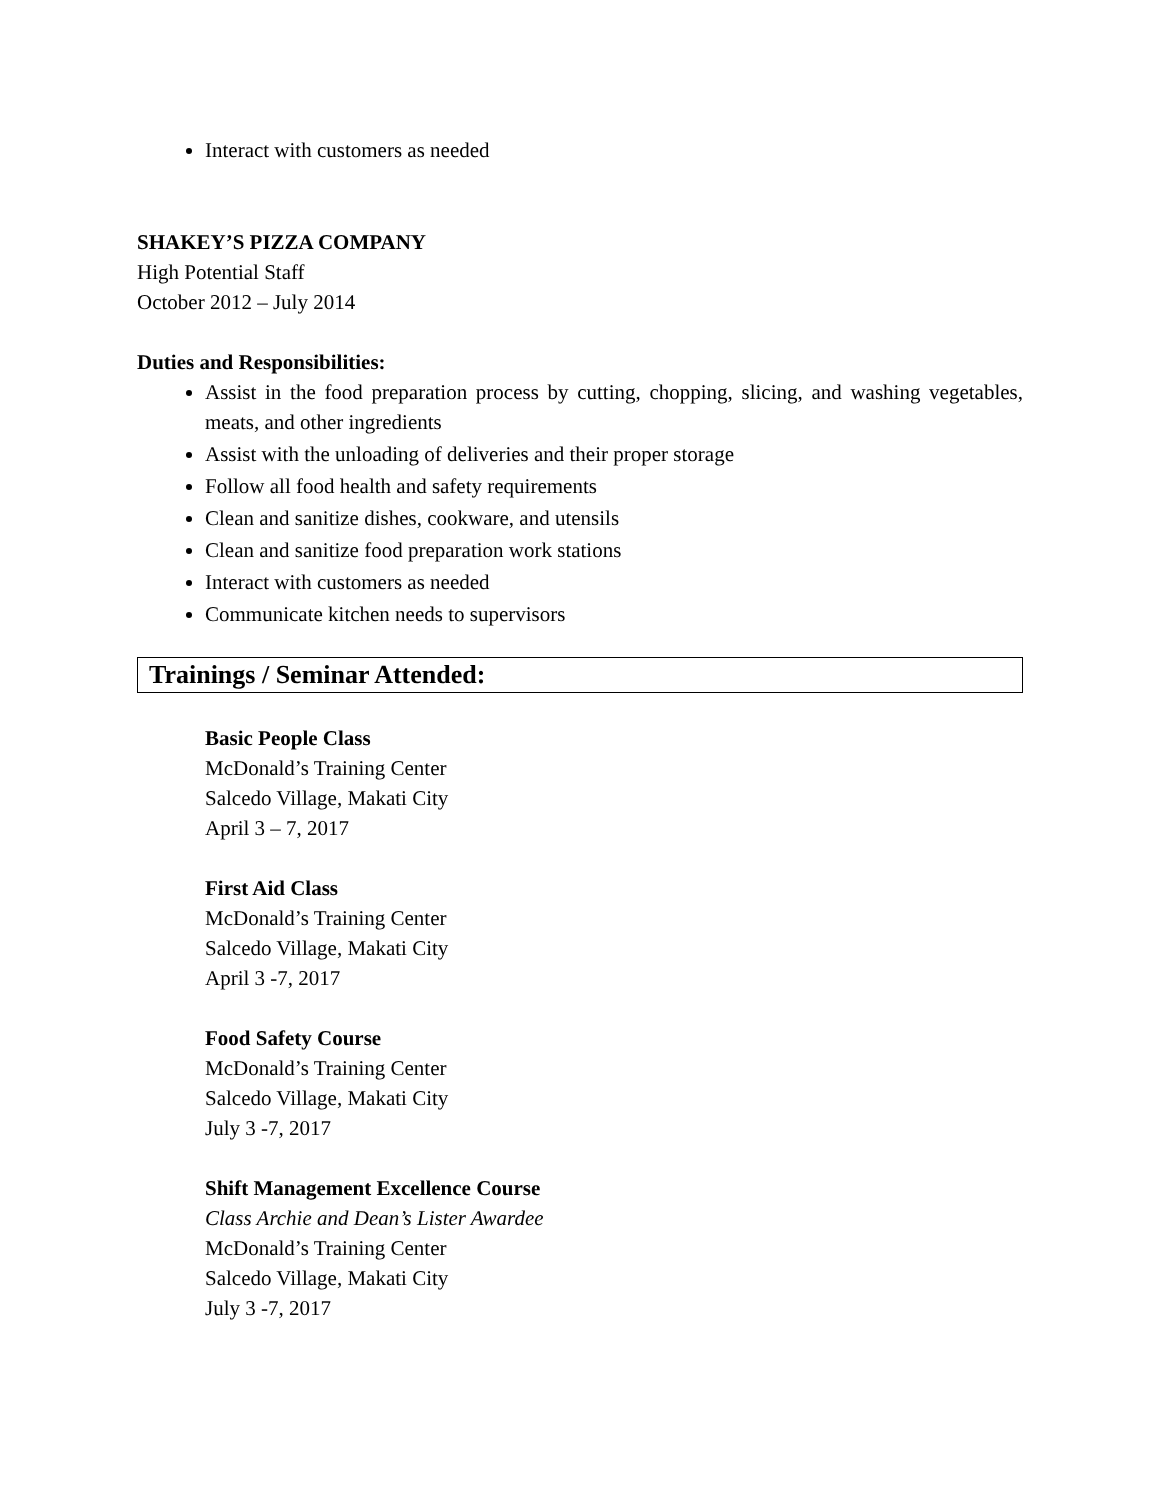Interact with customers as needed
SHAKEY’S PIZZA COMPANY
High Potential Staff
October 2012 – July 2014
Duties and Responsibilities:
Assist in the food preparation process by cutting, chopping, slicing, and washing vegetables, meats, and other ingredients
Assist with the unloading of deliveries and their proper storage
Follow all food health and safety requirements
Clean and sanitize dishes, cookware, and utensils
Clean and sanitize food preparation work stations
Interact with customers as needed
Communicate kitchen needs to supervisors
Trainings / Seminar Attended:
Basic People Class
McDonald’s Training Center
Salcedo Village, Makati City
April 3 – 7, 2017
First Aid Class
McDonald’s Training Center
Salcedo Village, Makati City
April 3 -7, 2017
Food Safety Course
McDonald’s Training Center
Salcedo Village, Makati City
July 3 -7, 2017
Shift Management Excellence Course
Class Archie and Dean’s Lister Awardee
McDonald’s Training Center
Salcedo Village, Makati City
July 3 -7, 2017